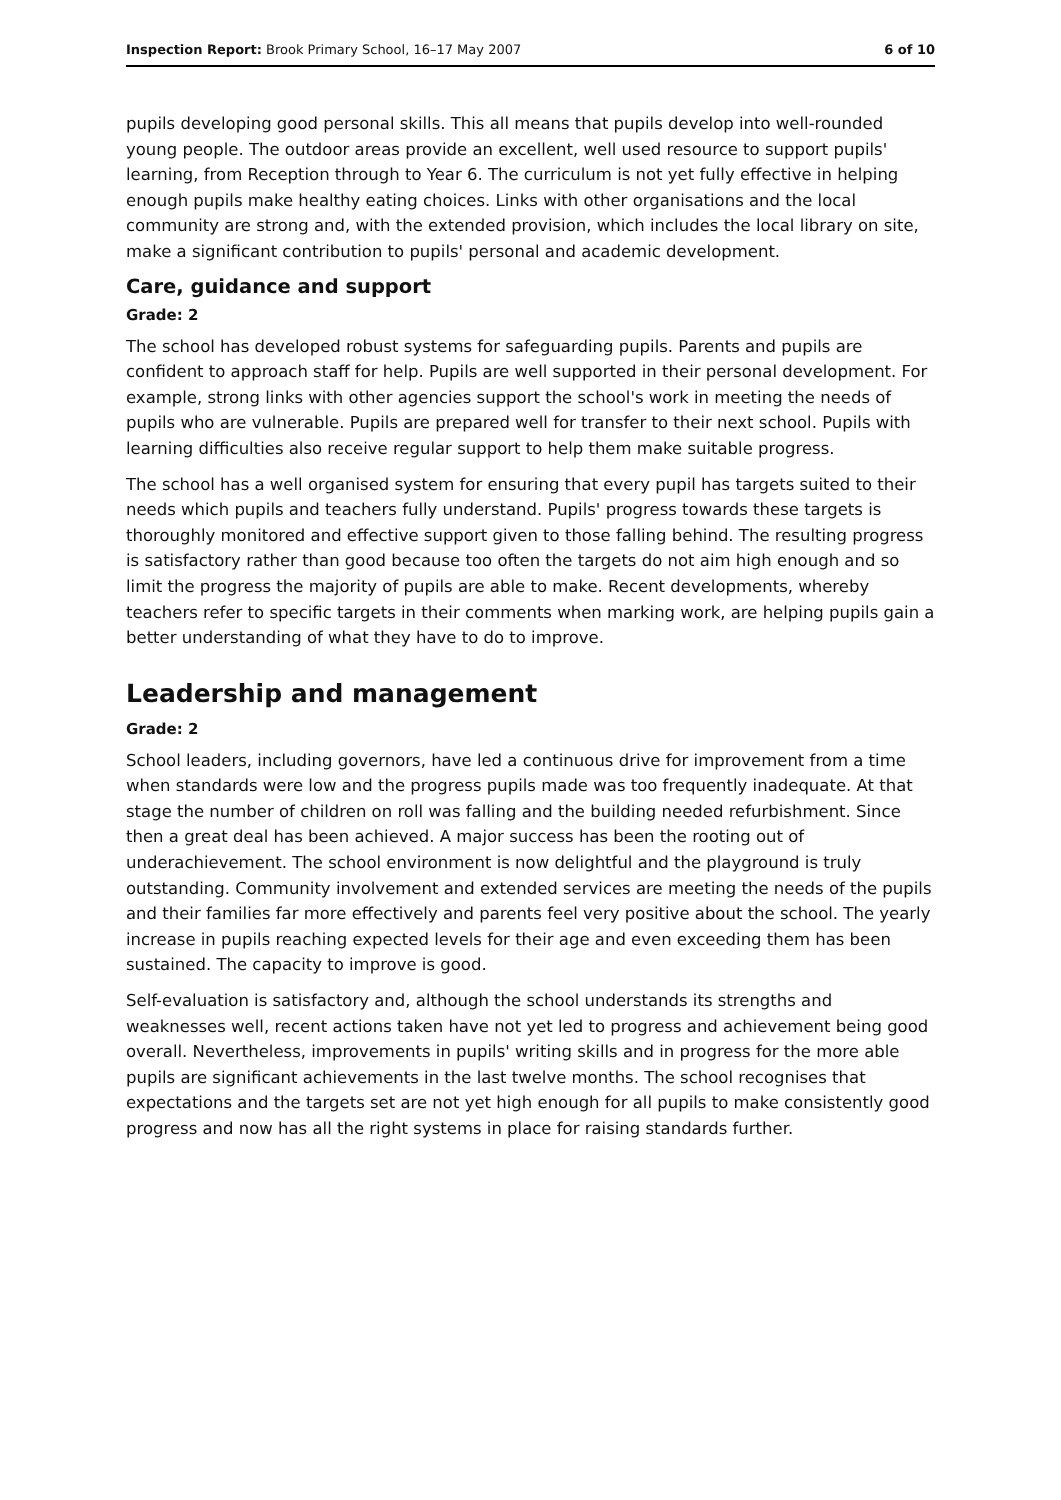Inspection Report: Brook Primary School, 16–17 May 2007 6 of 10
pupils developing good personal skills. This all means that pupils develop into well-rounded young people. The outdoor areas provide an excellent, well used resource to support pupils' learning, from Reception through to Year 6. The curriculum is not yet fully effective in helping enough pupils make healthy eating choices. Links with other organisations and the local community are strong and, with the extended provision, which includes the local library on site, make a significant contribution to pupils' personal and academic development.
Care, guidance and support
Grade: 2
The school has developed robust systems for safeguarding pupils. Parents and pupils are confident to approach staff for help. Pupils are well supported in their personal development. For example, strong links with other agencies support the school's work in meeting the needs of pupils who are vulnerable. Pupils are prepared well for transfer to their next school. Pupils with learning difficulties also receive regular support to help them make suitable progress.
The school has a well organised system for ensuring that every pupil has targets suited to their needs which pupils and teachers fully understand. Pupils' progress towards these targets is thoroughly monitored and effective support given to those falling behind. The resulting progress is satisfactory rather than good because too often the targets do not aim high enough and so limit the progress the majority of pupils are able to make. Recent developments, whereby teachers refer to specific targets in their comments when marking work, are helping pupils gain a better understanding of what they have to do to improve.
Leadership and management
Grade: 2
School leaders, including governors, have led a continuous drive for improvement from a time when standards were low and the progress pupils made was too frequently inadequate. At that stage the number of children on roll was falling and the building needed refurbishment. Since then a great deal has been achieved. A major success has been the rooting out of underachievement. The school environment is now delightful and the playground is truly outstanding. Community involvement and extended services are meeting the needs of the pupils and their families far more effectively and parents feel very positive about the school. The yearly increase in pupils reaching expected levels for their age and even exceeding them has been sustained. The capacity to improve is good.
Self-evaluation is satisfactory and, although the school understands its strengths and weaknesses well, recent actions taken have not yet led to progress and achievement being good overall. Nevertheless, improvements in pupils' writing skills and in progress for the more able pupils are significant achievements in the last twelve months. The school recognises that expectations and the targets set are not yet high enough for all pupils to make consistently good progress and now has all the right systems in place for raising standards further.